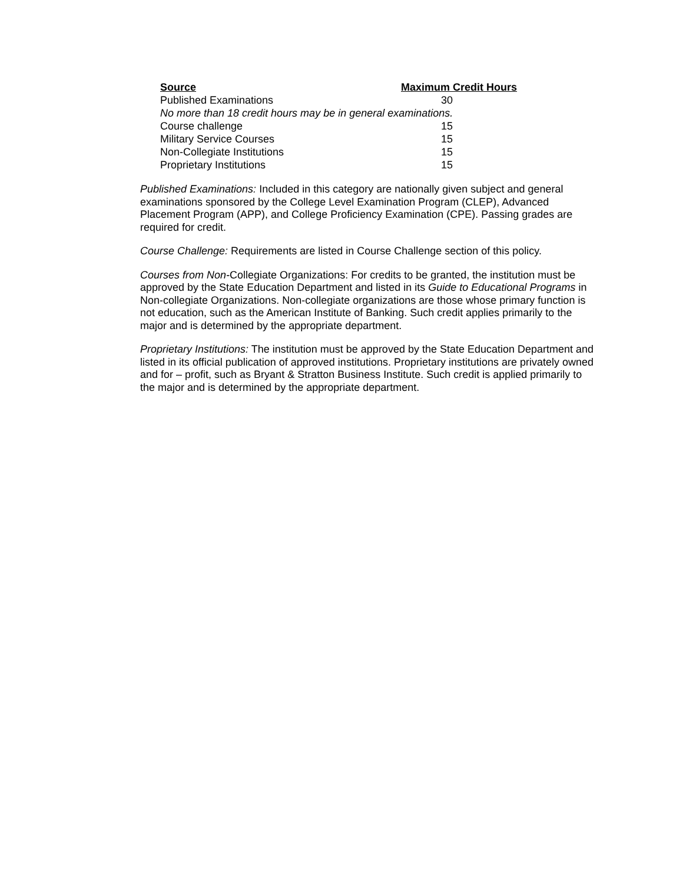| Source | Maximum Credit Hours |
| --- | --- |
| Published Examinations | 30 |
| No more than 18 credit hours may be in general examinations. | |
| Course challenge | 15 |
| Military Service Courses | 15 |
| Non-Collegiate Institutions | 15 |
| Proprietary Institutions | 15 |
Published Examinations: Included in this category are nationally given subject and general examinations sponsored by the College Level Examination Program (CLEP), Advanced Placement Program (APP), and College Proficiency Examination (CPE). Passing grades are required for credit.
Course Challenge: Requirements are listed in Course Challenge section of this policy.
Courses from Non-Collegiate Organizations: For credits to be granted, the institution must be approved by the State Education Department and listed in its Guide to Educational Programs in Non-collegiate Organizations. Non-collegiate organizations are those whose primary function is not education, such as the American Institute of Banking. Such credit applies primarily to the major and is determined by the appropriate department.
Proprietary Institutions: The institution must be approved by the State Education Department and listed in its official publication of approved institutions. Proprietary institutions are privately owned and for – profit, such as Bryant & Stratton Business Institute. Such credit is applied primarily to the major and is determined by the appropriate department.